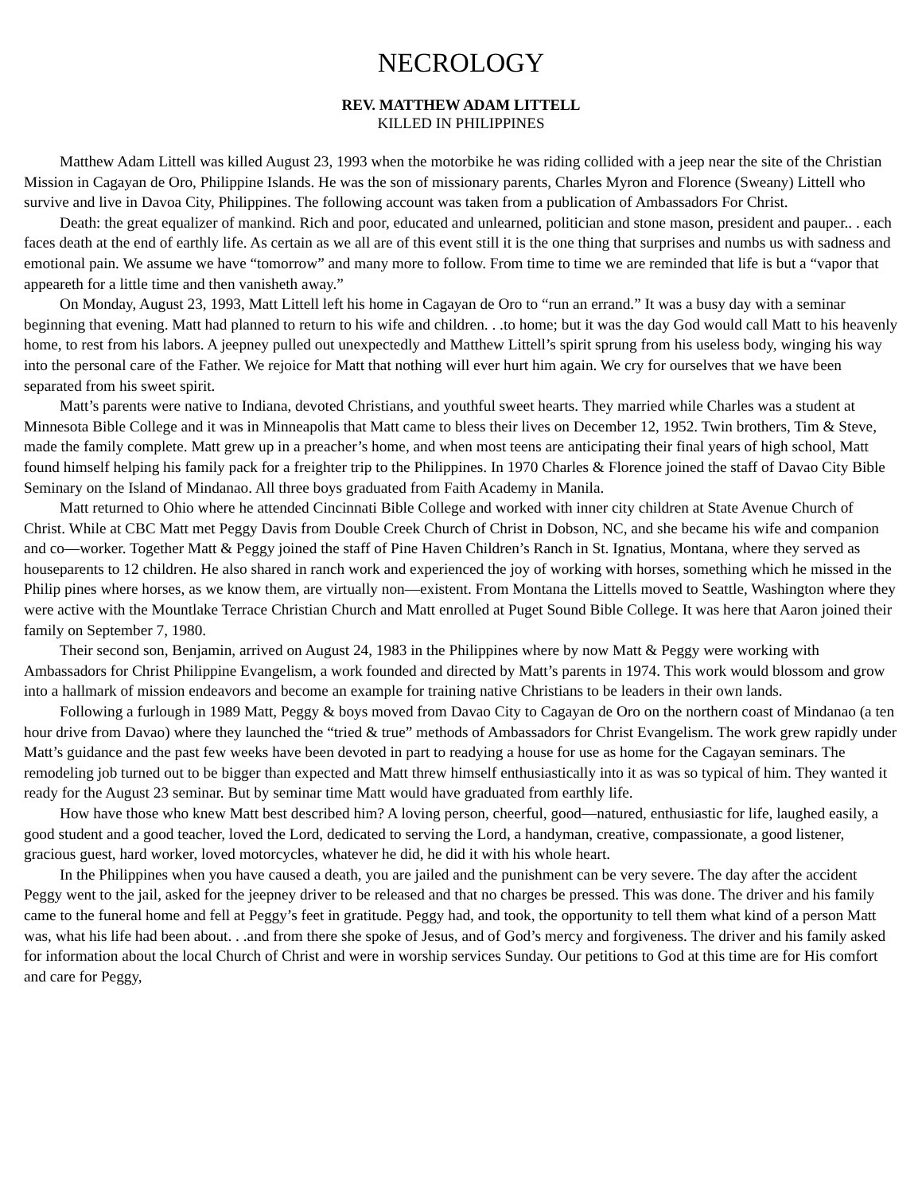NECROLOGY
REV. MATTHEW ADAM LITTELL
KILLED IN PHILIPPINES
Matthew Adam Littell was killed August 23, 1993 when the motorbike he was riding collided with a jeep near the site of the Christian Mission in Cagayan de Oro, Philippine Islands. He was the son of missionary parents, Charles Myron and Florence (Sweany) Littell who survive and live in Davoa City, Philippines. The following account was taken from a publication of Ambassadors For Christ.
Death: the great equalizer of mankind. Rich and poor, educated and unlearned, politician and stone mason, president and pauper.. . each faces death at the end of earthly life. As certain as we all are of this event still it is the one thing that surprises and numbs us with sadness and emotional pain. We assume we have “tomorrow” and many more to follow. From time to time we are reminded that life is but a “vapor that appeareth for a little time and then vanisheth away.”
On Monday, August 23, 1993, Matt Littell left his home in Cagayan de Oro to “run an errand.” It was a busy day with a seminar beginning that evening. Matt had planned to return to his wife and children. . .to home; but it was the day God would call Matt to his heavenly home, to rest from his labors. A jeepney pulled out unexpectedly and Matthew Littell’s spirit sprung from his useless body, winging his way into the personal care of the Father. We rejoice for Matt that nothing will ever hurt him again. We cry for ourselves that we have been separated from his sweet spirit.
Matt’s parents were native to Indiana, devoted Christians, and youthful sweet hearts. They married while Charles was a student at Minnesota Bible College and it was in Minneapolis that Matt came to bless their lives on December 12, 1952. Twin brothers, Tim & Steve, made the family complete. Matt grew up in a preacher’s home, and when most teens are anticipating their final years of high school, Matt found himself helping his family pack for a freighter trip to the Philippines. In 1970 Charles & Florence joined the staff of Davao City Bible Seminary on the Island of Mindanao. All three boys graduated from Faith Academy in Manila.
Matt returned to Ohio where he attended Cincinnati Bible College and worked with inner city children at State Avenue Church of Christ. While at CBC Matt met Peggy Davis from Double Creek Church of Christ in Dobson, NC, and she became his wife and companion and co—worker. Together Matt & Peggy joined the staff of Pine Haven Children’s Ranch in St. Ignatius, Montana, where they served as houseparents to 12 children. He also shared in ranch work and experienced the joy of working with horses, something which he missed in the Philip pines where horses, as we know them, are virtually non—existent. From Montana the Littells moved to Seattle, Washington where they were active with the Mountlake Terrace Christian Church and Matt enrolled at Puget Sound Bible College. It was here that Aaron joined their family on September 7, 1980.
Their second son, Benjamin, arrived on August 24, 1983 in the Philippines where by now Matt & Peggy were working with Ambassadors for Christ Philippine Evangelism, a work founded and directed by Matt’s parents in 1974. This work would blossom and grow into a hallmark of mission endeavors and become an example for training native Christians to be leaders in their own lands.
Following a furlough in 1989 Matt, Peggy & boys moved from Davao City to Cagayan de Oro on the northern coast of Mindanao (a ten hour drive from Davao) where they launched the “tried & true” methods of Ambassadors for Christ Evangelism. The work grew rapidly under Matt’s guidance and the past few weeks have been devoted in part to readying a house for use as home for the Cagayan seminars. The remodeling job turned out to be bigger than expected and Matt threw himself enthusiastically into it as was so typical of him. They wanted it ready for the August 23 seminar. But by seminar time Matt would have graduated from earthly life.
How have those who knew Matt best described him? A loving person, cheerful, good—natured, enthusiastic for life, laughed easily, a good student and a good teacher, loved the Lord, dedicated to serving the Lord, a handyman, creative, compassionate, a good listener, gracious guest, hard worker, loved motorcycles, whatever he did, he did it with his whole heart.
In the Philippines when you have caused a death, you are jailed and the punishment can be very severe. The day after the accident Peggy went to the jail, asked for the jeepney driver to be released and that no charges be pressed. This was done. The driver and his family came to the funeral home and fell at Peggy’s feet in gratitude. Peggy had, and took, the opportunity to tell them what kind of a person Matt was, what his life had been about. . .and from there she spoke of Jesus, and of God’s mercy and forgiveness. The driver and his family asked for information about the local Church of Christ and were in worship services Sunday. Our petitions to God at this time are for His comfort and care for Peggy,